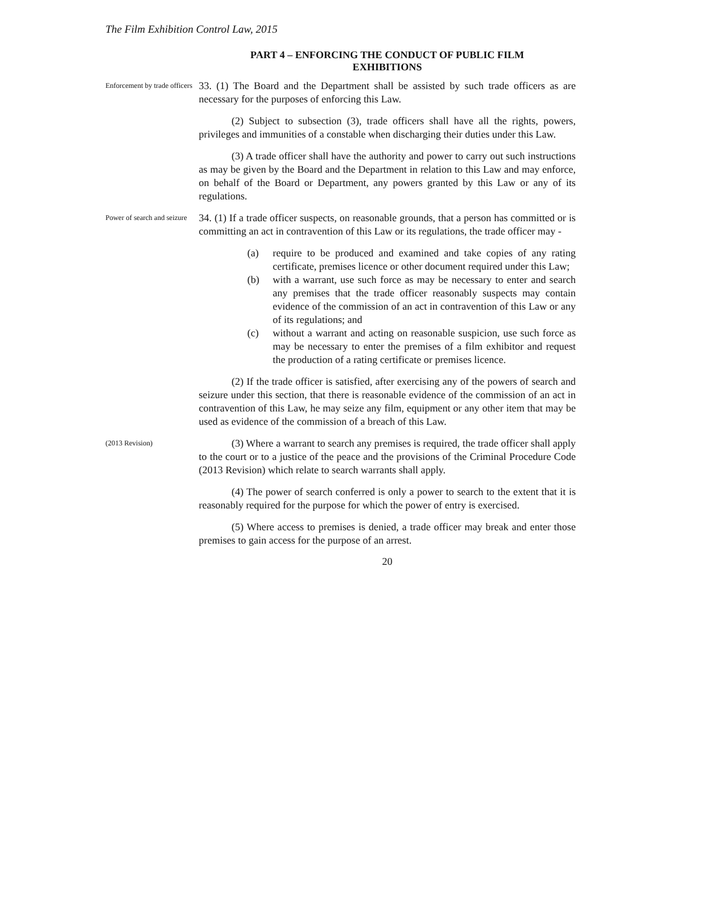The Film Exhibition Control Law, 2015
PART 4 – ENFORCING THE CONDUCT OF PUBLIC FILM
EXHIBITIONS
Enforcement by trade officers
33. (1) The Board and the Department shall be assisted by such trade officers as are necessary for the purposes of enforcing this Law.
(2) Subject to subsection (3), trade officers shall have all the rights, powers, privileges and immunities of a constable when discharging their duties under this Law.
(3) A trade officer shall have the authority and power to carry out such instructions as may be given by the Board and the Department in relation to this Law and may enforce, on behalf of the Board or Department, any powers granted by this Law or any of its regulations.
Power of search and seizure
34. (1) If a trade officer suspects, on reasonable grounds, that a person has committed or is committing an act in contravention of this Law or its regulations, the trade officer may -
(a) require to be produced and examined and take copies of any rating certificate, premises licence or other document required under this Law;
(b) with a warrant, use such force as may be necessary to enter and search any premises that the trade officer reasonably suspects may contain evidence of the commission of an act in contravention of this Law or any of its regulations; and
(c) without a warrant and acting on reasonable suspicion, use such force as may be necessary to enter the premises of a film exhibitor and request the production of a rating certificate or premises licence.
(2) If the trade officer is satisfied, after exercising any of the powers of search and seizure under this section, that there is reasonable evidence of the commission of an act in contravention of this Law, he may seize any film, equipment or any other item that may be used as evidence of the commission of a breach of this Law.
(2013 Revision)
(3) Where a warrant to search any premises is required, the trade officer shall apply to the court or to a justice of the peace and the provisions of the Criminal Procedure Code (2013 Revision) which relate to search warrants shall apply.
(4) The power of search conferred is only a power to search to the extent that it is reasonably required for the purpose for which the power of entry is exercised.
(5) Where access to premises is denied, a trade officer may break and enter those premises to gain access for the purpose of an arrest.
20